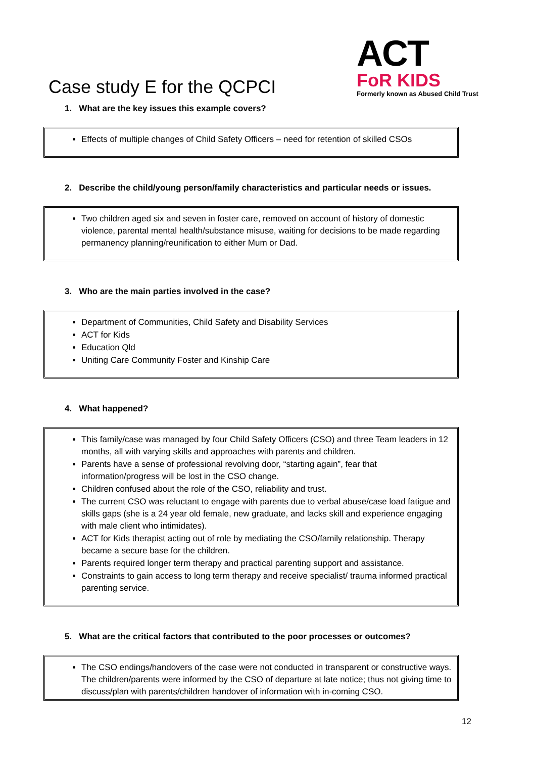Case study E for the QCPCI
ACT
FoR KIDS
Formerly known as Abused Child Trust
1. What are the key issues this example covers?
Effects of multiple changes of Child Safety Officers – need for retention of skilled CSOs
2. Describe the child/young person/family characteristics and particular needs or issues.
Two children aged six and seven in foster care, removed on account of history of domestic violence, parental mental health/substance misuse, waiting for decisions to be made regarding permanency planning/reunification to either Mum or Dad.
3. Who are the main parties involved in the case?
Department of Communities, Child Safety and Disability Services
ACT for Kids
Education Qld
Uniting Care Community Foster and Kinship Care
4. What happened?
This family/case was managed by four Child Safety Officers (CSO) and three Team leaders in 12 months, all with varying skills and approaches with parents and children.
Parents have a sense of professional revolving door, “starting again”, fear that information/progress will be lost in the CSO change.
Children confused about the role of the CSO, reliability and trust.
The current CSO was reluctant to engage with parents due to verbal abuse/case load fatigue and skills gaps (she is a 24 year old female, new graduate, and lacks skill and experience engaging with male client who intimidates).
ACT for Kids therapist acting out of role by mediating the CSO/family relationship. Therapy became a secure base for the children.
Parents required longer term therapy and practical parenting support and assistance.
Constraints to gain access to long term therapy and receive specialist/ trauma informed practical parenting service.
5. What are the critical factors that contributed to the poor processes or outcomes?
The CSO endings/handovers of the case were not conducted in transparent or constructive ways. The children/parents were informed by the CSO of departure at late notice; thus not giving time to discuss/plan with parents/children handover of information with in-coming CSO.
12